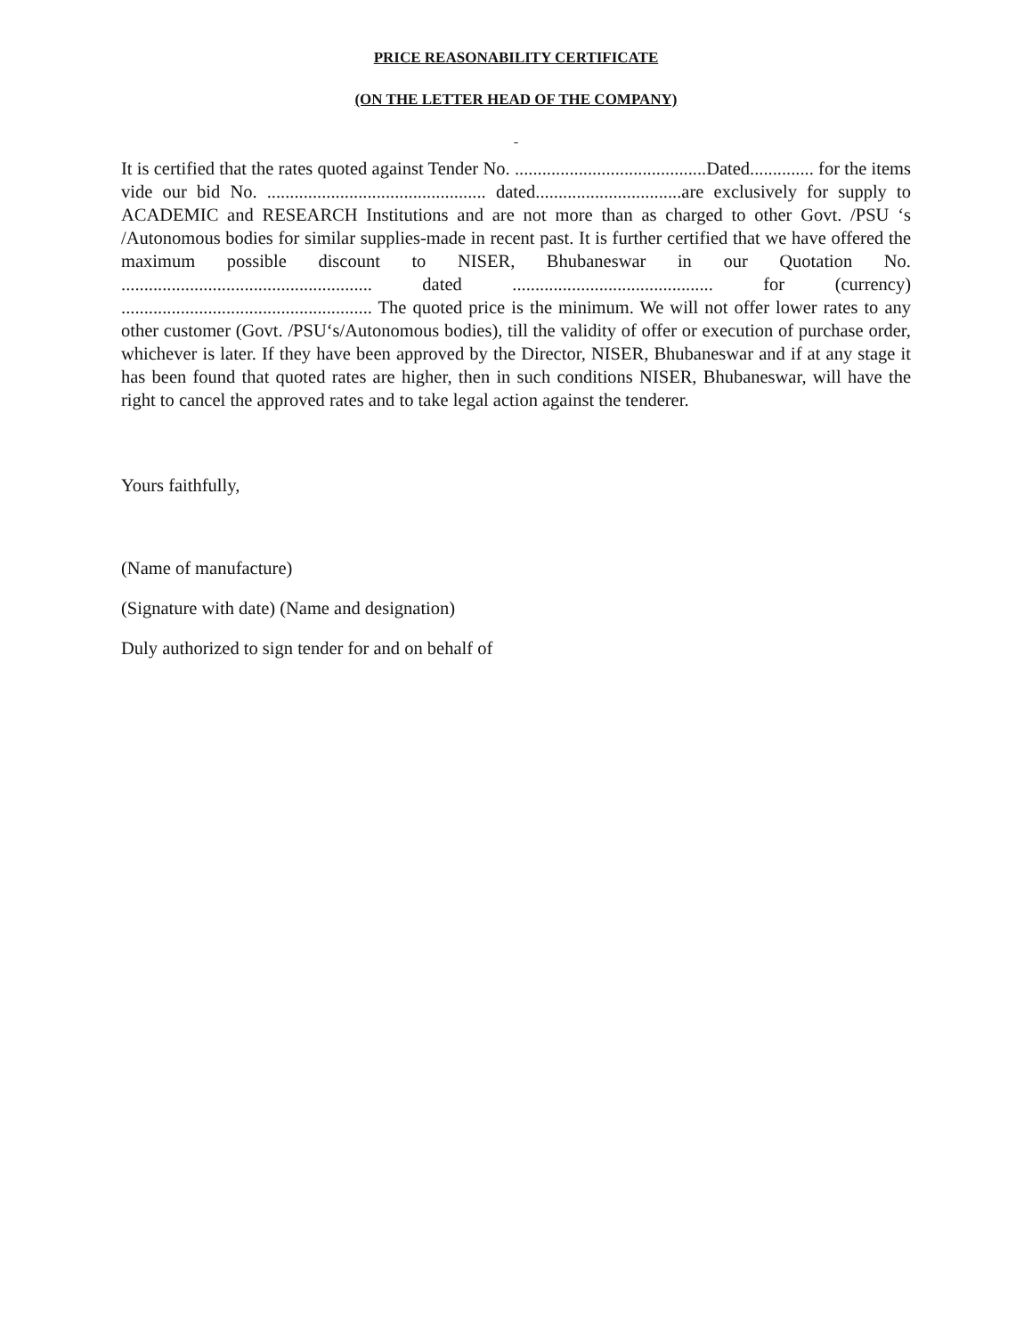PRICE REASONABILITY CERTIFICATE
(ON THE LETTER HEAD OF THE COMPANY)
It is certified that the rates quoted against Tender No. ..........................................Dated.............. for the items vide our bid No. ................................................ dated................................are exclusively for supply to ACADEMIC and RESEARCH Institutions and are not more than as charged to other Govt. /PSU ‘s /Autonomous bodies for similar supplies-made in recent past. It is further certified that we have offered the maximum possible discount to NISER, Bhubaneswar in our Quotation No. ....................................................... dated ............................................ for (currency) ....................................................... The quoted price is the minimum. We will not offer lower rates to any other customer (Govt. /PSU‘s/Autonomous bodies), till the validity of offer or execution of purchase order, whichever is later. If they have been approved by the Director, NISER, Bhubaneswar and if at any stage it has been found that quoted rates are higher, then in such conditions NISER, Bhubaneswar, will have the right to cancel the approved rates and to take legal action against the tenderer.
Yours faithfully,
(Name of manufacture)
(Signature with date) (Name and designation)
Duly authorized to sign tender for and on behalf of